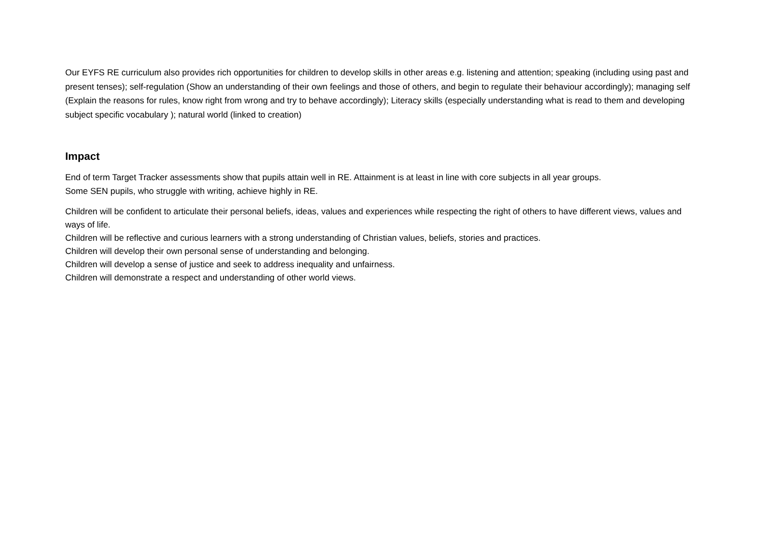Our EYFS RE curriculum also provides rich opportunities for children to develop skills in other areas e.g. listening and attention; speaking (including using past and present tenses); self-regulation (Show an understanding of their own feelings and those of others, and begin to regulate their behaviour accordingly); managing self (Explain the reasons for rules, know right from wrong and try to behave accordingly); Literacy skills (especially understanding what is read to them and developing subject specific vocabulary ); natural world (linked to creation)
Impact
End of term Target Tracker assessments show that pupils attain well in RE. Attainment is at least in line with core subjects in all year groups.
Some SEN pupils, who struggle with writing, achieve highly in RE.
Children will be confident to articulate their personal beliefs, ideas, values and experiences while respecting the right of others to have different views, values and ways of life.
Children will be reflective and curious learners with a strong understanding of Christian values, beliefs, stories and practices.
Children will develop their own personal sense of understanding and belonging.
Children will develop a sense of justice and seek to address inequality and unfairness.
Children will demonstrate a respect and understanding of other world views.